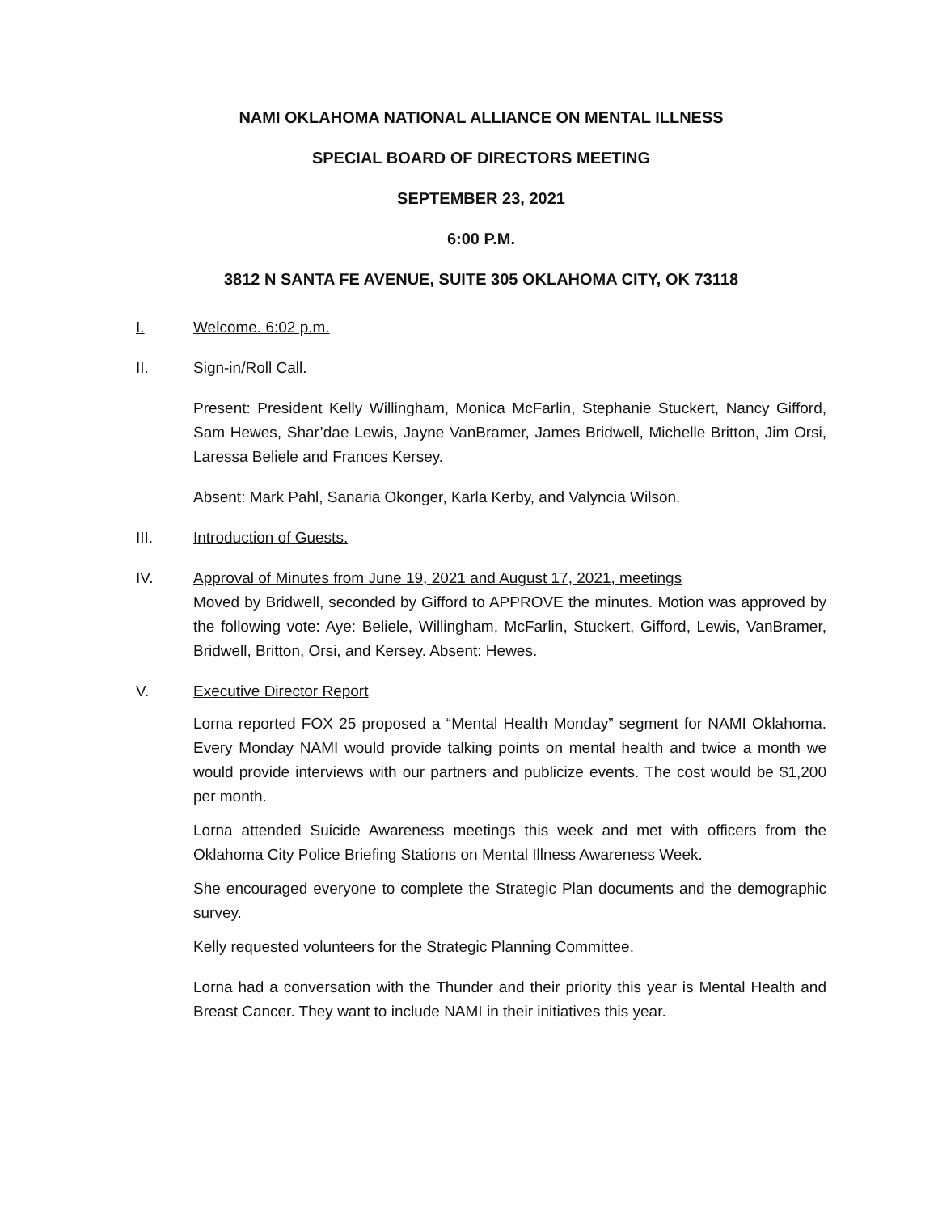NAMI OKLAHOMA NATIONAL ALLIANCE ON MENTAL ILLNESS
SPECIAL BOARD OF DIRECTORS MEETING
SEPTEMBER 23, 2021
6:00 P.M.
3812 N SANTA FE AVENUE, SUITE 305 OKLAHOMA CITY, OK 73118
I. Welcome. 6:02 p.m.
II. Sign-in/Roll Call.
Present: President Kelly Willingham, Monica McFarlin, Stephanie Stuckert, Nancy Gifford, Sam Hewes, Shar’dae Lewis, Jayne VanBramer, James Bridwell, Michelle Britton, Jim Orsi, Laressa Beliele and Frances Kersey.
Absent: Mark Pahl, Sanaria Okonger, Karla Kerby, and Valyncia Wilson.
III. Introduction of Guests.
IV. Approval of Minutes from June 19, 2021 and August 17, 2021, meetings
Moved by Bridwell, seconded by Gifford to APPROVE the minutes. Motion was approved by the following vote: Aye: Beliele, Willingham, McFarlin, Stuckert, Gifford, Lewis, VanBramer, Bridwell, Britton, Orsi, and Kersey. Absent: Hewes.
V. Executive Director Report
Lorna reported FOX 25 proposed a “Mental Health Monday” segment for NAMI Oklahoma. Every Monday NAMI would provide talking points on mental health and twice a month we would provide interviews with our partners and publicize events. The cost would be $1,200 per month.
Lorna attended Suicide Awareness meetings this week and met with officers from the Oklahoma City Police Briefing Stations on Mental Illness Awareness Week.
She encouraged everyone to complete the Strategic Plan documents and the demographic survey.
Kelly requested volunteers for the Strategic Planning Committee.
Lorna had a conversation with the Thunder and their priority this year is Mental Health and Breast Cancer. They want to include NAMI in their initiatives this year.